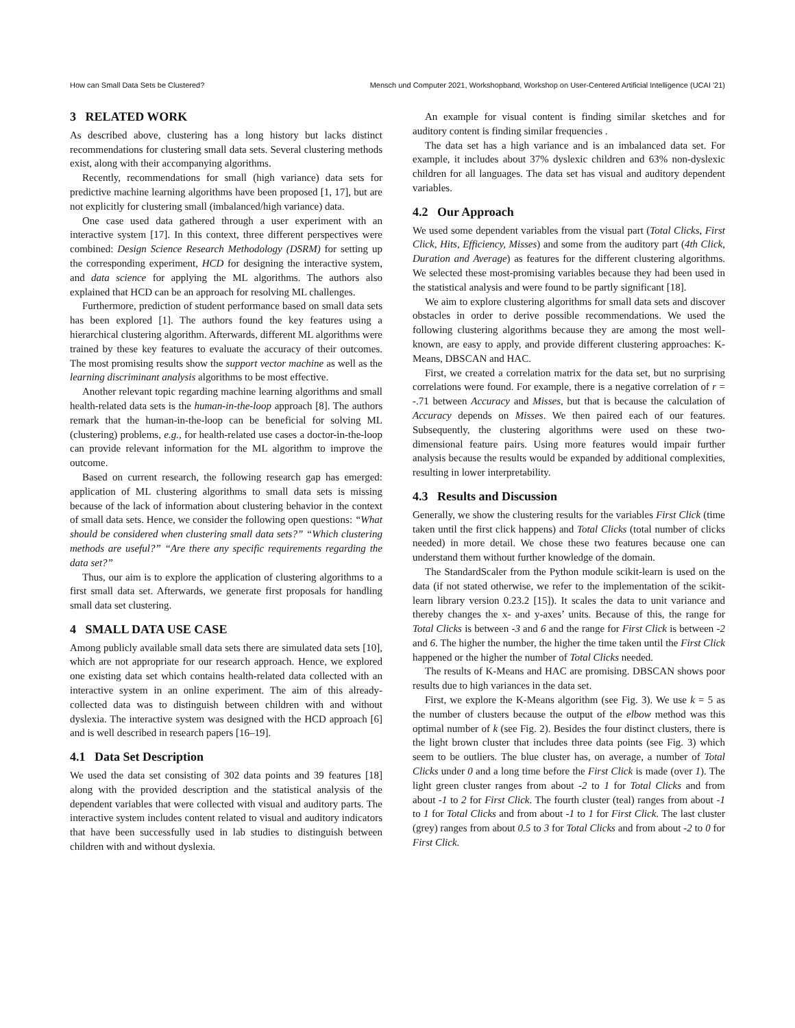How can Small Data Sets be Clustered? Mensch und Computer 2021, Workshopband, Workshop on User-Centered Artificial Intelligence (UCAI '21)
3 RELATED WORK
As described above, clustering has a long history but lacks distinct recommendations for clustering small data sets. Several clustering methods exist, along with their accompanying algorithms.
Recently, recommendations for small (high variance) data sets for predictive machine learning algorithms have been proposed [1, 17], but are not explicitly for clustering small (imbalanced/high variance) data.
One case used data gathered through a user experiment with an interactive system [17]. In this context, three different perspectives were combined: Design Science Research Methodology (DSRM) for setting up the corresponding experiment, HCD for designing the interactive system, and data science for applying the ML algorithms. The authors also explained that HCD can be an approach for resolving ML challenges.
Furthermore, prediction of student performance based on small data sets has been explored [1]. The authors found the key features using a hierarchical clustering algorithm. Afterwards, different ML algorithms were trained by these key features to evaluate the accuracy of their outcomes. The most promising results show the support vector machine as well as the learning discriminant analysis algorithms to be most effective.
Another relevant topic regarding machine learning algorithms and small health-related data sets is the human-in-the-loop approach [8]. The authors remark that the human-in-the-loop can be beneficial for solving ML (clustering) problems, e.g., for health-related use cases a doctor-in-the-loop can provide relevant information for the ML algorithm to improve the outcome.
Based on current research, the following research gap has emerged: application of ML clustering algorithms to small data sets is missing because of the lack of information about clustering behavior in the context of small data sets. Hence, we consider the following open questions: “What should be considered when clustering small data sets?” “Which clustering methods are useful?” “Are there any specific requirements regarding the data set?”
Thus, our aim is to explore the application of clustering algorithms to a first small data set. Afterwards, we generate first proposals for handling small data set clustering.
4 SMALL DATA USE CASE
Among publicly available small data sets there are simulated data sets [10], which are not appropriate for our research approach. Hence, we explored one existing data set which contains health-related data collected with an interactive system in an online experiment. The aim of this already-collected data was to distinguish between children with and without dyslexia. The interactive system was designed with the HCD approach [6] and is well described in research papers [16–19].
4.1 Data Set Description
We used the data set consisting of 302 data points and 39 features [18] along with the provided description and the statistical analysis of the dependent variables that were collected with visual and auditory parts. The interactive system includes content related to visual and auditory indicators that have been successfully used in lab studies to distinguish between children with and without dyslexia.
An example for visual content is finding similar sketches and for auditory content is finding similar frequencies .
The data set has a high variance and is an imbalanced data set. For example, it includes about 37% dyslexic children and 63% non-dyslexic children for all languages. The data set has visual and auditory dependent variables.
4.2 Our Approach
We used some dependent variables from the visual part (Total Clicks, First Click, Hits, Efficiency, Misses) and some from the auditory part (4th Click, Duration and Average) as features for the different clustering algorithms. We selected these most-promising variables because they had been used in the statistical analysis and were found to be partly significant [18].
We aim to explore clustering algorithms for small data sets and discover obstacles in order to derive possible recommendations. We used the following clustering algorithms because they are among the most well-known, are easy to apply, and provide different clustering approaches: K-Means, DBSCAN and HAC.
First, we created a correlation matrix for the data set, but no surprising correlations were found. For example, there is a negative correlation of r = -.71 between Accuracy and Misses, but that is because the calculation of Accuracy depends on Misses. We then paired each of our features. Subsequently, the clustering algorithms were used on these two-dimensional feature pairs. Using more features would impair further analysis because the results would be expanded by additional complexities, resulting in lower interpretability.
4.3 Results and Discussion
Generally, we show the clustering results for the variables First Click (time taken until the first click happens) and Total Clicks (total number of clicks needed) in more detail. We chose these two features because one can understand them without further knowledge of the domain.
The StandardScaler from the Python module scikit-learn is used on the data (if not stated otherwise, we refer to the implementation of the scikit-learn library version 0.23.2 [15]). It scales the data to unit variance and thereby changes the x- and y-axes’ units. Because of this, the range for Total Clicks is between -3 and 6 and the range for First Click is between -2 and 6. The higher the number, the higher the time taken until the First Click happened or the higher the number of Total Clicks needed.
The results of K-Means and HAC are promising. DBSCAN shows poor results due to high variances in the data set.
First, we explore the K-Means algorithm (see Fig. 3). We use k = 5 as the number of clusters because the output of the elbow method was this optimal number of k (see Fig. 2). Besides the four distinct clusters, there is the light brown cluster that includes three data points (see Fig. 3) which seem to be outliers. The blue cluster has, on average, a number of Total Clicks under 0 and a long time before the First Click is made (over 1). The light green cluster ranges from about -2 to 1 for Total Clicks and from about -1 to 2 for First Click. The fourth cluster (teal) ranges from about -1 to 1 for Total Clicks and from about -1 to 1 for First Click. The last cluster (grey) ranges from about 0.5 to 3 for Total Clicks and from about -2 to 0 for First Click.